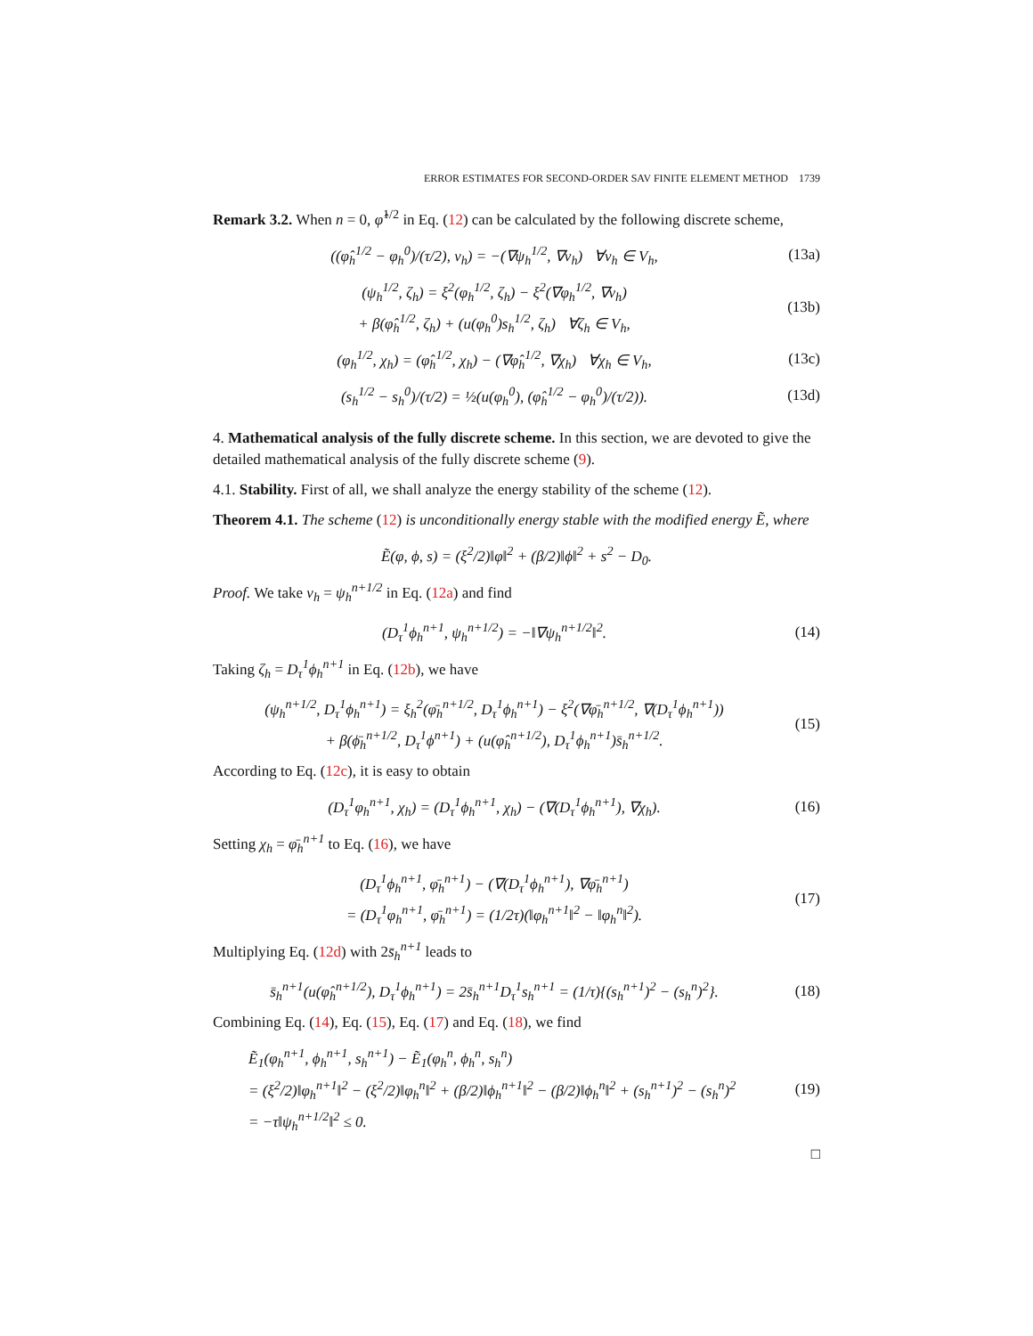ERROR ESTIMATES FOR SECOND-ORDER SAV FINITE ELEMENT METHOD 1739
Remark 3.2. When n = 0, φ̂<sup>1/2</sup> in Eq. (12) can be calculated by the following discrete scheme,
((φ̂<sub>h</sub><sup>1/2</sup> − φ<sub>h</sub><sup>0</sup>)/(τ/2), v<sub>h</sub>) = −(∇ψ<sub>h</sub><sup>1/2</sup>, ∇v<sub>h</sub>) ∀v<sub>h</sub> ∈ V<sub>h</sub>, (13a)
(ψ<sub>h</sub><sup>1/2</sup>, ζ<sub>h</sub>) = ξ<sup>2</sup>(φ<sub>h</sub><sup>1/2</sup>, ζ<sub>h</sub>) − ξ<sup>2</sup>(∇φ<sub>h</sub><sup>1/2</sup>, ∇v<sub>h</sub>)
+ β(φ̂<sub>h</sub><sup>1/2</sup>, ζ<sub>h</sub>) + (u(φ<sub>h</sub><sup>0</sup>)s<sub>h</sub><sup>1/2</sup>, ζ<sub>h</sub>) ∀ζ<sub>h</sub> ∈ V<sub>h</sub>, (13b)
(φ<sub>h</sub><sup>1/2</sup>, χ<sub>h</sub>) = (φ̂<sub>h</sub><sup>1/2</sup>, χ<sub>h</sub>) − (∇φ̂<sub>h</sub><sup>1/2</sup>, ∇χ<sub>h</sub>) ∀χ<sub>h</sub> ∈ V<sub>h</sub>, (13c)
(s<sub>h</sub><sup>1/2</sup> − s<sub>h</sub><sup>0</sup>)/(τ/2) = ½(u(φ<sub>h</sub><sup>0</sup>), (φ̂<sub>h</sub><sup>1/2</sup> − φ<sub>h</sub><sup>0</sup>)/(τ/2)). (13d)
4. Mathematical analysis of the fully discrete scheme. In this section, we are devoted to give the detailed mathematical analysis of the fully discrete scheme (9).
4.1. Stability. First of all, we shall analyze the energy stability of the scheme (12).
Theorem 4.1. The scheme (12) is unconditionally energy stable with the modified energy Ẽ, where
Ẽ(φ, ϕ, s) = (ξ<sup>2</sup>/2)‖φ‖<sup>2</sup> + (β/2)‖ϕ‖<sup>2</sup> + s<sup>2</sup> − D<sub>0</sub>.
Proof. We take v<sub>h</sub> = ψ<sub>h</sub><sup>n+1/2</sup> in Eq. (12a) and find
(D<sub>τ</sub><sup>1</sup>ϕ<sub>h</sub><sup>n+1</sup>, ψ<sub>h</sub><sup>n+1/2</sup>) = −‖∇ψ<sub>h</sub><sup>n+1/2</sup>‖<sup>2</sup>. (14)
Taking ζ<sub>h</sub> = D<sub>τ</sub><sup>1</sup>ϕ<sub>h</sub><sup>n+1</sup> in Eq. (12b), we have
(ψ<sub>h</sub><sup>n+1/2</sup>, D<sub>τ</sub><sup>1</sup>ϕ<sub>h</sub><sup>n+1</sup>) = ξ<sub>h</sub><sup>2</sup>(φ̄<sub>h</sub><sup>n+1/2</sup>, D<sub>τ</sub><sup>1</sup>ϕ<sub>h</sub><sup>n+1</sup>) − ξ<sup>2</sup>(∇φ̄<sub>h</sub><sup>n+1/2</sup>, ∇(D<sub>τ</sub><sup>1</sup>ϕ<sub>h</sub><sup>n+1</sup>))
+ β(ϕ̄<sub>h</sub><sup>n+1/2</sup>, D<sub>τ</sub><sup>1</sup>ϕ<sup>n+1</sup>) + (u(φ̂<sub>h</sub><sup>n+1/2</sup>), D<sub>τ</sub><sup>1</sup>ϕ<sub>h</sub><sup>n+1</sup>)s̄<sub>h</sub><sup>n+1/2</sup>. (15)
According to Eq. (12c), it is easy to obtain
(D<sub>τ</sub><sup>1</sup>φ<sub>h</sub><sup>n+1</sup>, χ<sub>h</sub>) = (D<sub>τ</sub><sup>1</sup>ϕ<sub>h</sub><sup>n+1</sup>, χ<sub>h</sub>) − (∇(D<sub>τ</sub><sup>1</sup>ϕ<sub>h</sub><sup>n+1</sup>), ∇χ<sub>h</sub>). (16)
Setting χ<sub>h</sub> = φ̄<sub>h</sub><sup>n+1</sup> to Eq. (16), we have
(D<sub>τ</sub><sup>1</sup>ϕ<sub>h</sub><sup>n+1</sup>, φ̄<sub>h</sub><sup>n+1</sup>) − (∇(D<sub>τ</sub><sup>1</sup>ϕ<sub>h</sub><sup>n+1</sup>), ∇φ̄<sub>h</sub><sup>n+1</sup>)
= (D<sub>τ</sub><sup>1</sup>φ<sub>h</sub><sup>n+1</sup>, φ̄<sub>h</sub><sup>n+1</sup>) = (1/2τ)(‖φ<sub>h</sub><sup>n+1</sup>‖<sup>2</sup> − ‖φ<sub>h</sub><sup>n</sup>‖<sup>2</sup>). (17)
Multiplying Eq. (12d) with 2s̄<sub>h</sub><sup>n+1</sup> leads to
s̄<sub>h</sub><sup>n+1</sup>(u(φ̂<sub>h</sub><sup>n+1/2</sup>), D<sub>τ</sub><sup>1</sup>ϕ<sub>h</sub><sup>n+1</sup>) = 2s̄<sub>h</sub><sup>n+1</sup>D<sub>τ</sub><sup>1</sup>s<sub>h</sub><sup>n+1</sup> = (1/τ){(s<sub>h</sub><sup>n+1</sup>)<sup>2</sup> − (s<sub>h</sub><sup>n</sup>)<sup>2</sup>}. (18)
Combining Eq. (14), Eq. (15), Eq. (17) and Eq. (18), we find
Ẽ<sub>1</sub>(φ<sub>h</sub><sup>n+1</sup>, ϕ<sub>h</sub><sup>n+1</sup>, s<sub>h</sub><sup>n+1</sup>) − Ẽ<sub>1</sub>(φ<sub>h</sub><sup>n</sup>, ϕ<sub>h</sub><sup>n</sup>, s<sub>h</sub><sup>n</sup>)
= (ξ<sup>2</sup>/2)‖φ<sub>h</sub><sup>n+1</sup>‖<sup>2</sup> − (ξ<sup>2</sup>/2)‖φ<sub>h</sub><sup>n</sup>‖<sup>2</sup> + (β/2)‖ϕ<sub>h</sub><sup>n+1</sup>‖<sup>2</sup> − (β/2)‖ϕ<sub>h</sub><sup>n</sup>‖<sup>2</sup> + (s<sub>h</sub><sup>n+1</sup>)<sup>2</sup> − (s<sub>h</sub><sup>n</sup>)<sup>2</sup>
= −τ‖ψ<sub>h</sub><sup>n+1/2</sup>‖<sup>2</sup> ≤ 0. (19)
□